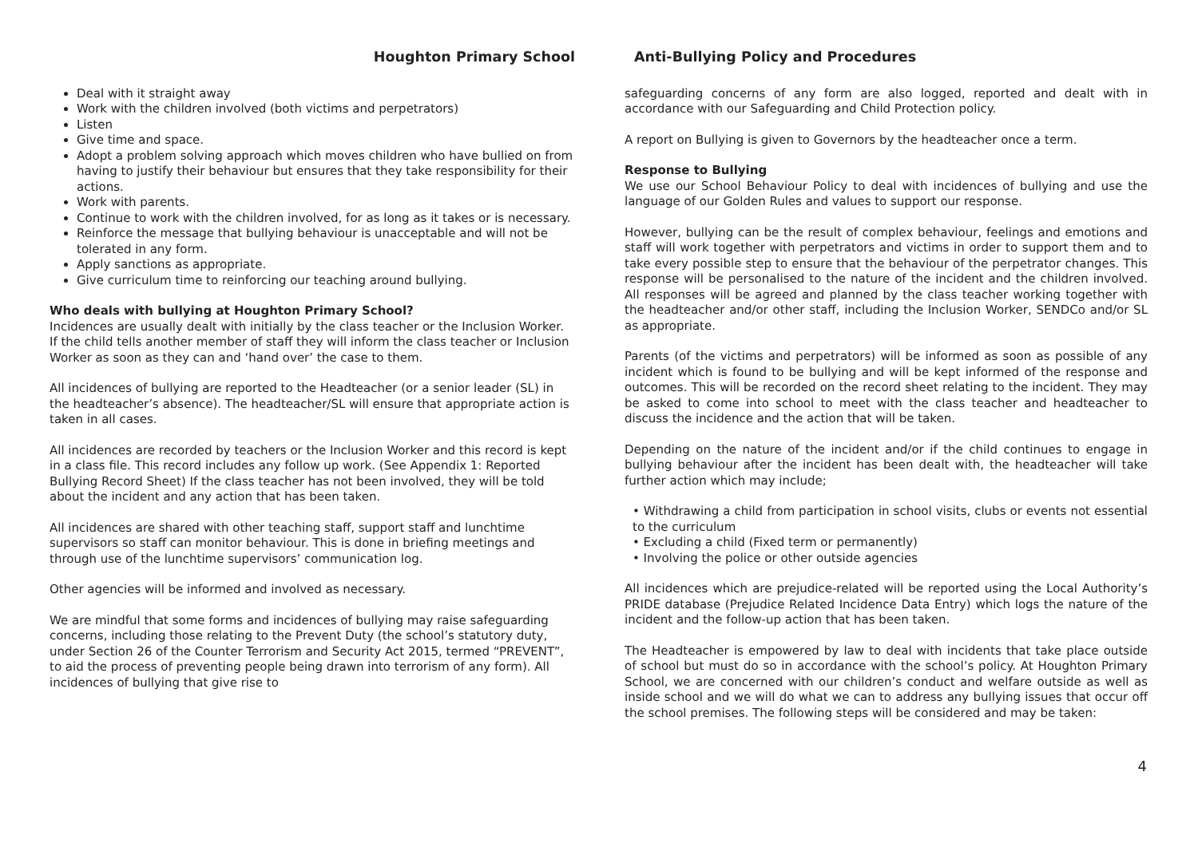Houghton Primary School
Deal with it straight away
Work with the children involved (both victims and perpetrators)
Listen
Give time and space.
Adopt a problem solving approach which moves children who have bullied on from having to justify their behaviour but ensures that they take responsibility for their actions.
Work with parents.
Continue to work with the children involved, for as long as it takes or is necessary.
Reinforce the message that bullying behaviour is unacceptable and will not be tolerated in any form.
Apply sanctions as appropriate.
Give curriculum time to reinforcing our teaching around bullying.
Who deals with bullying at Houghton Primary School?
Incidences are usually dealt with initially by the class teacher or the Inclusion Worker. If the child tells another member of staff they will inform the class teacher or Inclusion Worker as soon as they can and ‘hand over’ the case to them.
All incidences of bullying are reported to the Headteacher (or a senior leader (SL) in the headteacher’s absence). The headteacher/SL will ensure that appropriate action is taken in all cases.
All incidences are recorded by teachers or the Inclusion Worker and this record is kept in a class file. This record includes any follow up work. (See Appendix 1: Reported Bullying Record Sheet) If the class teacher has not been involved, they will be told about the incident and any action that has been taken.
All incidences are shared with other teaching staff, support staff and lunchtime supervisors so staff can monitor behaviour. This is done in briefing meetings and through use of the lunchtime supervisors’ communication log.
Other agencies will be informed and involved as necessary.
We are mindful that some forms and incidences of bullying may raise safeguarding concerns, including those relating to the Prevent Duty (the school’s statutory duty, under Section 26 of the Counter Terrorism and Security Act 2015, termed “PREVENT”, to aid the process of preventing people being drawn into terrorism of any form). All incidences of bullying that give rise to
Anti-Bullying Policy and Procedures
safeguarding concerns of any form are also logged, reported and dealt with in accordance with our Safeguarding and Child Protection policy.
A report on Bullying is given to Governors by the headteacher once a term.
Response to Bullying
We use our School Behaviour Policy to deal with incidences of bullying and use the language of our Golden Rules and values to support our response.
However, bullying can be the result of complex behaviour, feelings and emotions and staff will work together with perpetrators and victims in order to support them and to take every possible step to ensure that the behaviour of the perpetrator changes. This response will be personalised to the nature of the incident and the children involved. All responses will be agreed and planned by the class teacher working together with the headteacher and/or other staff, including the Inclusion Worker, SENDCo and/or SL as appropriate.
Parents (of the victims and perpetrators) will be informed as soon as possible of any incident which is found to be bullying and will be kept informed of the response and outcomes. This will be recorded on the record sheet relating to the incident. They may be asked to come into school to meet with the class teacher and headteacher to discuss the incidence and the action that will be taken.
Depending on the nature of the incident and/or if the child continues to engage in bullying behaviour after the incident has been dealt with, the headteacher will take further action which may include;
• Withdrawing a child from participation in school visits, clubs or events not essential to the curriculum
• Excluding a child (Fixed term or permanently)
• Involving the police or other outside agencies
All incidences which are prejudice-related will be reported using the Local Authority’s PRIDE database (Prejudice Related Incidence Data Entry) which logs the nature of the incident and the follow-up action that has been taken.
The Headteacher is empowered by law to deal with incidents that take place outside of school but must do so in accordance with the school’s policy. At Houghton Primary School, we are concerned with our children’s conduct and welfare outside as well as inside school and we will do what we can to address any bullying issues that occur off the school premises. The following steps will be considered and may be taken:
4